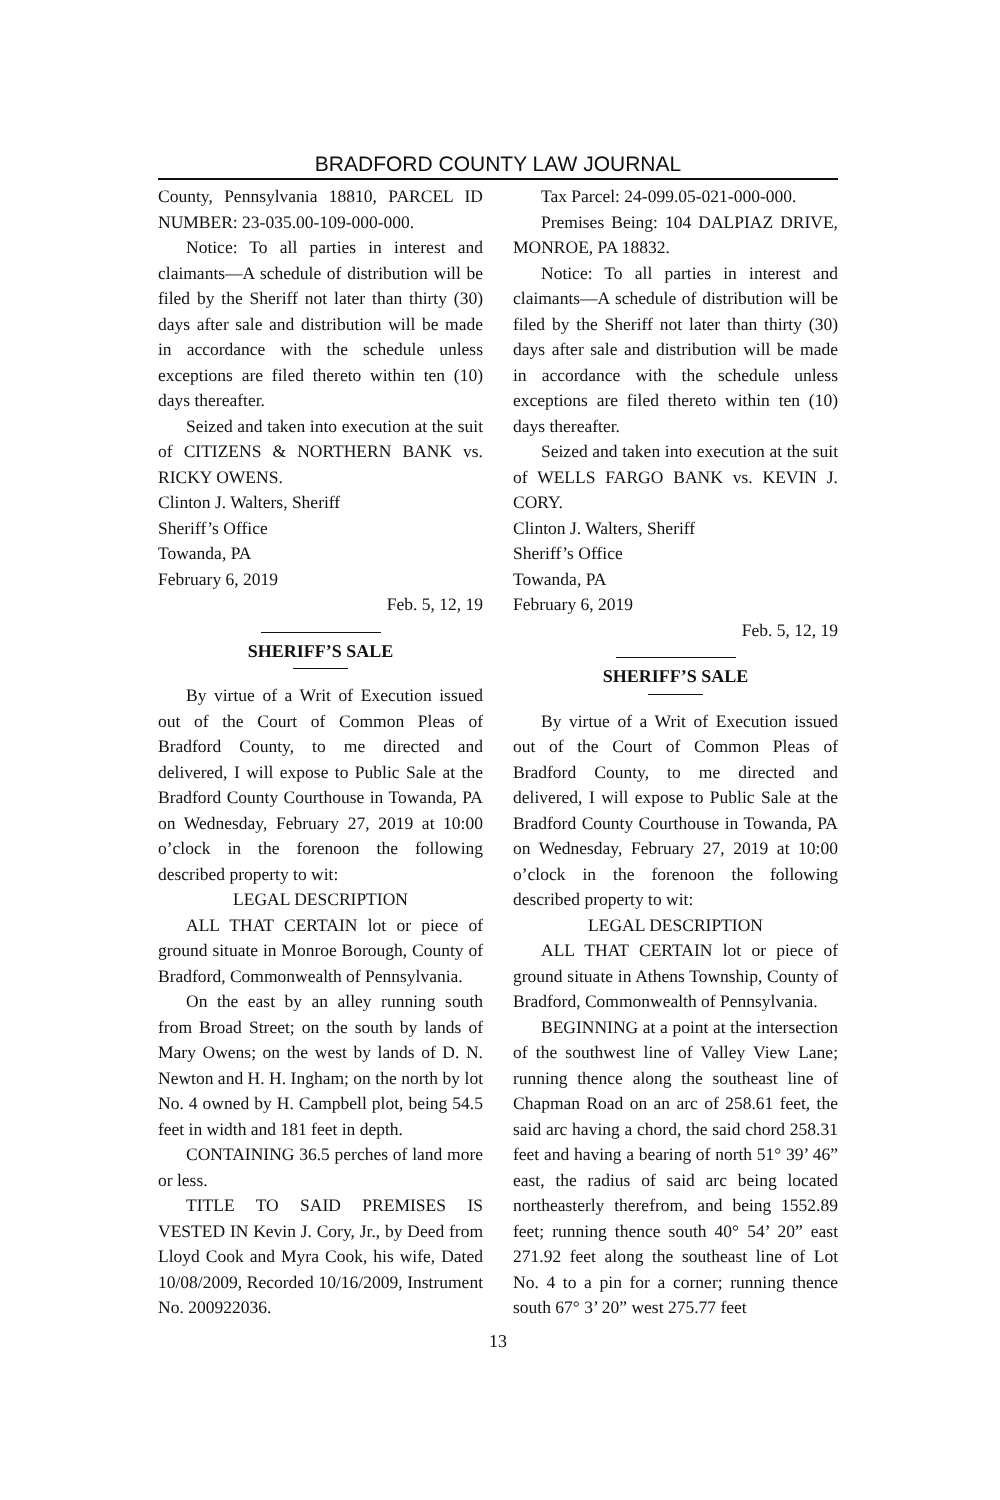BRADFORD COUNTY LAW JOURNAL
County, Pennsylvania 18810, PARCEL ID NUMBER: 23-035.00-109-000-000.
Notice: To all parties in interest and claimants—A schedule of distribution will be filed by the Sheriff not later than thirty (30) days after sale and distribution will be made in accordance with the schedule unless exceptions are filed thereto within ten (10) days thereafter.
Seized and taken into execution at the suit of CITIZENS & NORTHERN BANK vs. RICKY OWENS.
Clinton J. Walters, Sheriff
Sheriff’s Office
Towanda, PA
February 6, 2019
Feb. 5, 12, 19
SHERIFF’S SALE
By virtue of a Writ of Execution issued out of the Court of Common Pleas of Bradford County, to me directed and delivered, I will expose to Public Sale at the Bradford County Courthouse in Towanda, PA on Wednesday, February 27, 2019 at 10:00 o’clock in the forenoon the following described property to wit:
LEGAL DESCRIPTION
ALL THAT CERTAIN lot or piece of ground situate in Monroe Borough, County of Bradford, Commonwealth of Pennsylvania.
On the east by an alley running south from Broad Street; on the south by lands of Mary Owens; on the west by lands of D. N. Newton and H. H. Ingham; on the north by lot No. 4 owned by H. Campbell plot, being 54.5 feet in width and 181 feet in depth.
CONTAINING 36.5 perches of land more or less.
TITLE TO SAID PREMISES IS VESTED IN Kevin J. Cory, Jr., by Deed from Lloyd Cook and Myra Cook, his wife, Dated 10/08/2009, Recorded 10/16/2009, Instrument No. 200922036.
Tax Parcel: 24-099.05-021-000-000.
Premises Being: 104 DALPIAZ DRIVE, MONROE, PA 18832.
Notice: To all parties in interest and claimants—A schedule of distribution will be filed by the Sheriff not later than thirty (30) days after sale and distribution will be made in accordance with the schedule unless exceptions are filed thereto within ten (10) days thereafter.
Seized and taken into execution at the suit of WELLS FARGO BANK vs. KEVIN J. CORY.
Clinton J. Walters, Sheriff
Sheriff’s Office
Towanda, PA
February 6, 2019
Feb. 5, 12, 19
SHERIFF’S SALE
By virtue of a Writ of Execution issued out of the Court of Common Pleas of Bradford County, to me directed and delivered, I will expose to Public Sale at the Bradford County Courthouse in Towanda, PA on Wednesday, February 27, 2019 at 10:00 o’clock in the forenoon the following described property to wit:
LEGAL DESCRIPTION
ALL THAT CERTAIN lot or piece of ground situate in Athens Township, County of Bradford, Commonwealth of Pennsylvania.
BEGINNING at a point at the intersection of the southwest line of Valley View Lane; running thence along the southeast line of Chapman Road on an arc of 258.61 feet, the said arc having a chord, the said chord 258.31 feet and having a bearing of north 51° 39’ 46” east, the radius of said arc being located northeasterly therefrom, and being 1552.89 feet; running thence south 40° 54’ 20” east 271.92 feet along the southeast line of Lot No. 4 to a pin for a corner; running thence south 67° 3’ 20” west 275.77 feet
13